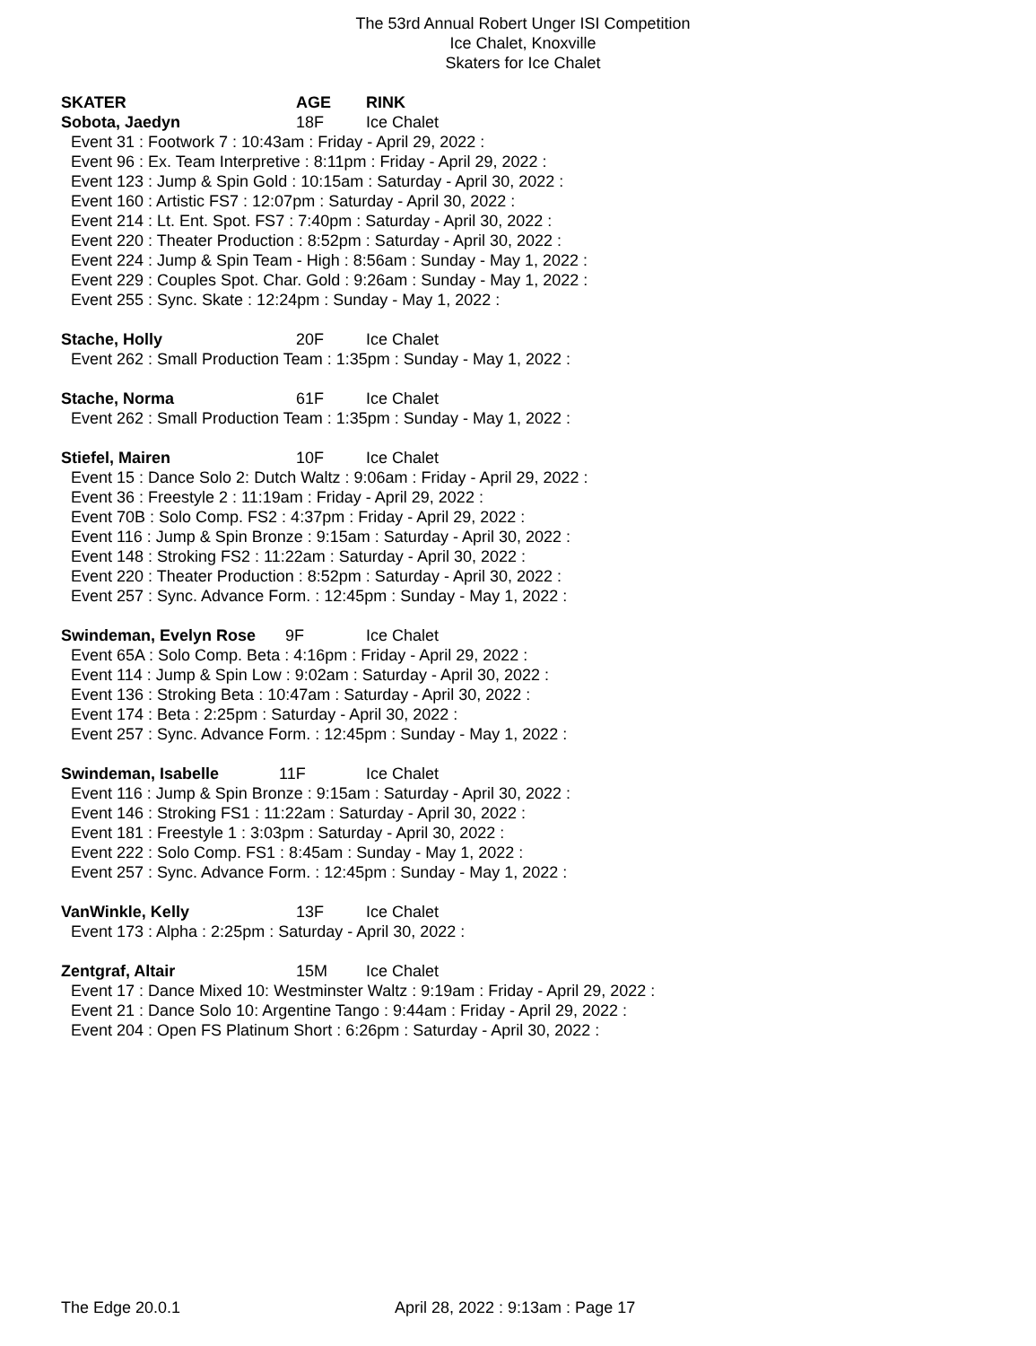The 53rd Annual Robert Unger ISI Competition
Ice Chalet, Knoxville
Skaters for Ice Chalet
SKATER AGE RINK
Sobota, Jaedyn 18F Ice Chalet
Event 31 : Footwork 7 : 10:43am : Friday - April 29, 2022 :
Event 96 : Ex. Team Interpretive : 8:11pm : Friday - April 29, 2022 :
Event 123 : Jump & Spin Gold : 10:15am : Saturday - April 30, 2022 :
Event 160 : Artistic FS7 : 12:07pm : Saturday - April 30, 2022 :
Event 214 : Lt. Ent. Spot. FS7 : 7:40pm : Saturday - April 30, 2022 :
Event 220 : Theater Production : 8:52pm : Saturday - April 30, 2022 :
Event 224 : Jump & Spin Team - High : 8:56am : Sunday - May 1, 2022 :
Event 229 : Couples Spot. Char. Gold : 9:26am : Sunday - May 1, 2022 :
Event 255 : Sync. Skate : 12:24pm : Sunday - May 1, 2022 :
Stache, Holly 20F Ice Chalet
Event 262 : Small Production Team : 1:35pm : Sunday - May 1, 2022 :
Stache, Norma 61F Ice Chalet
Event 262 : Small Production Team : 1:35pm : Sunday - May 1, 2022 :
Stiefel, Mairen 10F Ice Chalet
Event 15 : Dance Solo 2: Dutch Waltz : 9:06am : Friday - April 29, 2022 :
Event 36 : Freestyle 2 : 11:19am : Friday - April 29, 2022 :
Event 70B : Solo Comp. FS2 : 4:37pm : Friday - April 29, 2022 :
Event 116 : Jump & Spin Bronze : 9:15am : Saturday - April 30, 2022 :
Event 148 : Stroking FS2 : 11:22am : Saturday - April 30, 2022 :
Event 220 : Theater Production : 8:52pm : Saturday - April 30, 2022 :
Event 257 : Sync. Advance Form. : 12:45pm : Sunday - May 1, 2022 :
Swindeman, Evelyn Rose 9F Ice Chalet
Event 65A : Solo Comp. Beta : 4:16pm : Friday - April 29, 2022 :
Event 114 : Jump & Spin Low : 9:02am : Saturday - April 30, 2022 :
Event 136 : Stroking Beta : 10:47am : Saturday - April 30, 2022 :
Event 174 : Beta : 2:25pm : Saturday - April 30, 2022 :
Event 257 : Sync. Advance Form. : 12:45pm : Sunday - May 1, 2022 :
Swindeman, Isabelle 11F Ice Chalet
Event 116 : Jump & Spin Bronze : 9:15am : Saturday - April 30, 2022 :
Event 146 : Stroking FS1 : 11:22am : Saturday - April 30, 2022 :
Event 181 : Freestyle 1 : 3:03pm : Saturday - April 30, 2022 :
Event 222 : Solo Comp. FS1 : 8:45am : Sunday - May 1, 2022 :
Event 257 : Sync. Advance Form. : 12:45pm : Sunday - May 1, 2022 :
VanWinkle, Kelly 13F Ice Chalet
Event 173 : Alpha : 2:25pm : Saturday - April 30, 2022 :
Zentgraf, Altair 15M Ice Chalet
Event 17 : Dance Mixed 10: Westminster Waltz : 9:19am : Friday - April 29, 2022 :
Event 21 : Dance Solo 10: Argentine Tango : 9:44am : Friday - April 29, 2022 :
Event 204 : Open FS Platinum Short : 6:26pm : Saturday - April 30, 2022 :
The Edge 20.0.1 April 28, 2022 : 9:13am : Page 17